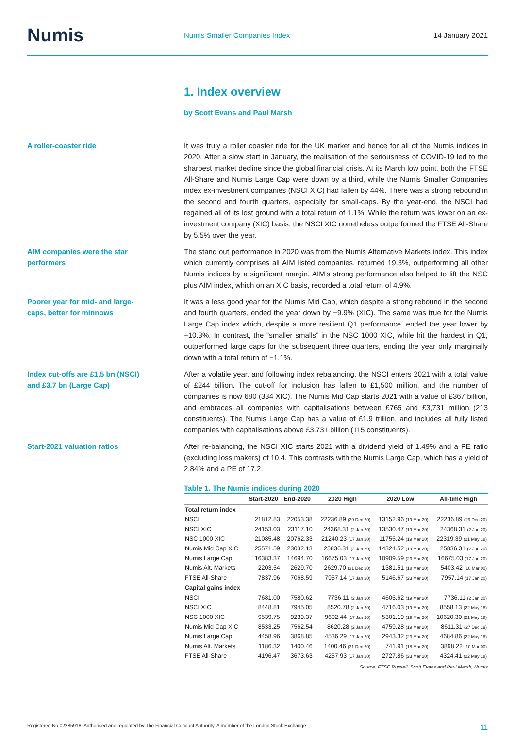Numis
Numis Smaller Companies Index 14 January 2021
1. Index overview
by Scott Evans and Paul Marsh
A roller-coaster ride It was truly a roller coaster ride for the UK market and hence for all of the Numis indices in 2020. After a slow start in January, the realisation of the seriousness of COVID-19 led to the sharpest market decline since the global financial crisis. At its March low point, both the FTSE All-Share and Numis Large Cap were down by a third, while the Numis Smaller Companies index ex-investment companies (NSCI XIC) had fallen by 44%. There was a strong rebound in the second and fourth quarters, especially for small-caps. By the year-end, the NSCI had regained all of its lost ground with a total return of 1.1%. While the return was lower on an ex-investment company (XIC) basis, the NSCI XIC nonetheless outperformed the FTSE All-Share by 5.5% over the year.
AIM companies were the star
performers
The stand out performance in 2020 was from the Numis Alternative Markets index. This index which currently comprises all AIM listed companies, returned 19.3%, outperforming all other Numis indices by a significant margin. AIM’s strong performance also helped to lift the NSC plus AIM index, which on an XIC basis, recorded a total return of 4.9%.
Poorer year for mid- and large-
caps, better for minnows
It was a less good year for the Numis Mid Cap, which despite a strong rebound in the second and fourth quarters, ended the year down by −9.9% (XIC). The same was true for the Numis Large Cap index which, despite a more resilient Q1 performance, ended the year lower by −10.3%. In contrast, the “smaller smalls” in the NSC 1000 XIC, while hit the hardest in Q1, outperformed large caps for the subsequent three quarters, ending the year only marginally down with a total return of −1.1%.
Index cut-offs are £1.5 bn (NSCI)
and £3.7 bn (Large Cap)
After a volatile year, and following index rebalancing, the NSCI enters 2021 with a total value of £244 billion. The cut-off for inclusion has fallen to £1,500 million, and the number of companies is now 680 (334 XIC). The Numis Mid Cap starts 2021 with a value of £367 billion, and embraces all companies with capitalisations between £765 and £3,731 million (213 constituents). The Numis Large Cap has a value of £1.9 trillion, and includes all fully listed companies with capitalisations above £3.731 billion (115 constituents).
Start-2021 valuation ratios After re-balancing, the NSCI XIC starts 2021 with a dividend yield of 1.49% and a PE ratio (excluding loss makers) of 10.4. This contrasts with the Numis Large Cap, which has a yield of 2.84% and a PE of 17.2.
Table 1. The Numis indices during 2020
| | Start-2020 | End-2020 | 2020 High | 2020 Low | All-time High |
| --- | --- | --- | --- | --- | --- |
| Total return index | | | | | |
| NSCI | 21812.83 | 22053.38 | 22236.89 (29 Dec 20) | 13152.96 (19 Mar 20) | 22236.89 (29 Dec 20) |
| NSCI XIC | 24153.03 | 23117.10 | 24368.31 (2 Jan 20) | 13530.47 (19 Mar 20) | 24368.31 (2 Jan 20) |
| NSC 1000 XIC | 21085.48 | 20762.33 | 21240.23 (17 Jan 20) | 11755.24 (19 Mar 20) | 22319.39 (21 May 18) |
| Numis Mid Cap XIC | 25571.59 | 23032.13 | 25836.31 (2 Jan 20) | 14324.52 (19 Mar 20) | 25836.31 (2 Jan 20) |
| Numis Large Cap | 16383.37 | 14694.70 | 16675.03 (17 Jan 20) | 10909.59 (23 Mar 20) | 16675.03 (17 Jan 20) |
| Numis Alt. Markets | 2203.54 | 2629.70 | 2629.70 (31 Dec 20) | 1381.51 (18 Mar 20) | 5403.42 (10 Mar 00) |
| FTSE All-Share | 7837.96 | 7068.59 | 7957.14 (17 Jan 20) | 5146.67 (23 Mar 20) | 7957.14 (17 Jan 20) |
| Capital gains index | | | | | |
| NSCI | 7681.00 | 7580.62 | 7736.11 (2 Jan 20) | 4605.62 (19 Mar 20) | 7736.11 (2 Jan 20) |
| NSCI XIC | 8448.81 | 7945.05 | 8520.78 (2 Jan 20) | 4716.03 (19 Mar 20) | 8558.13 (22 May 18) |
| NSC 1000 XIC | 9539.75 | 9239.37 | 9602.44 (17 Jan 20) | 5301.19 (19 Mar 20) | 10620.30 (21 May 18) |
| Numis Mid Cap XIC | 8533.25 | 7562.54 | 8620.28 (2 Jan 20) | 4759.28 (19 Mar 20) | 8611.31 (27 Dec 19) |
| Numis Large Cap | 4458.96 | 3868.85 | 4536.29 (17 Jan 20) | 2943.32 (23 Mar 20) | 4684.86 (22 May 18) |
| Numis Alt. Markets | 1186.32 | 1400.46 | 1400.46 (31 Dec 20) | 741.91 (18 Mar 20) | 3898.22 (10 Mar 00) |
| FTSE All-Share | 4196.47 | 3673.63 | 4257.93 (17 Jan 20) | 2727.86 (23 Mar 20) | 4324.41 (22 May 18) |
Source: FTSE Russell, Scott Evans and Paul Marsh, Numis
Registered No 02285918. Authorised and regulated by The Financial Conduct Authority. A member of the London Stock Exchange. 11